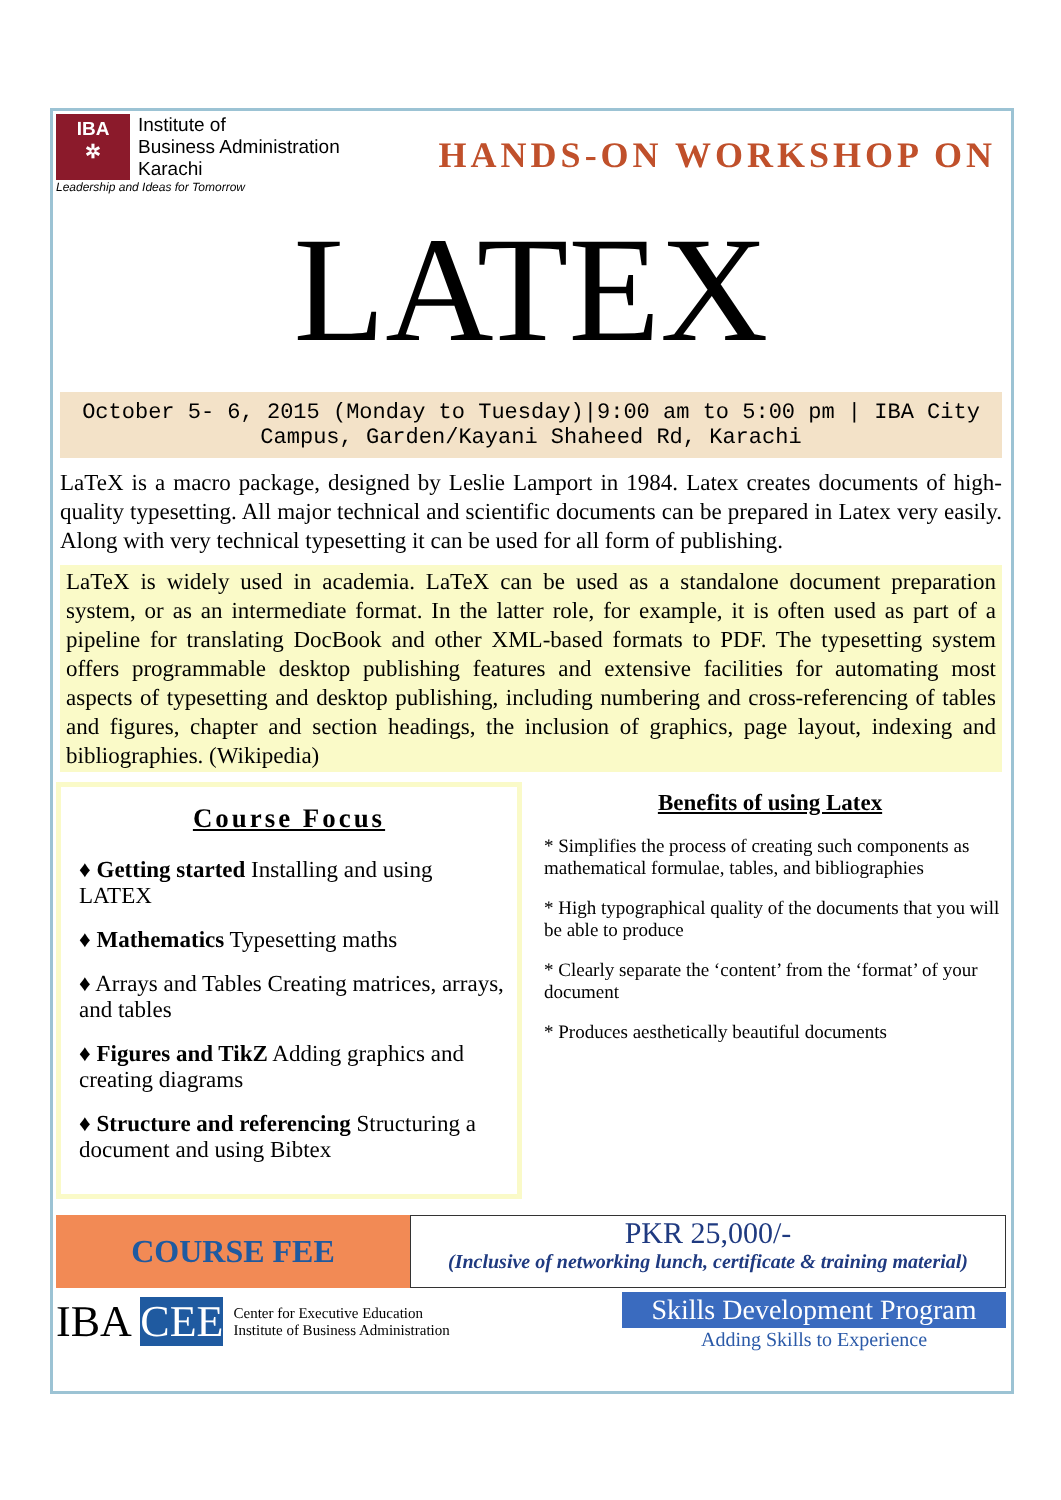IBA
✲
Institute of
Business Administration
Karachi
Leadership and Ideas for Tomorrow
HANDS-ON WORKSHOP ON
LATEX
October 5- 6, 2015 (Monday to Tuesday)|9:00 am to 5:00 pm | IBA City Campus, Garden/Kayani Shaheed Rd, Karachi
LaTeX is a macro package, designed by Leslie Lamport in 1984. Latex creates documents of high-quality typesetting. All major technical and scientific documents can be prepared in Latex very easily. Along with very technical typesetting it can be used for all form of publishing.
LaTeX is widely used in academia. LaTeX can be used as a standalone document preparation system, or as an intermediate format. In the latter role, for example, it is often used as part of a pipeline for translating DocBook and other XML-based formats to PDF. The typesetting system offers programmable desktop publishing features and extensive facilities for automating most aspects of typesetting and desktop publishing, including numbering and cross-referencing of tables and figures, chapter and section headings, the inclusion of graphics, page layout, indexing and bibliographies. (Wikipedia)
Course Focus
♦ Getting started Installing and using LATEX
♦ Mathematics Typesetting maths
♦ Arrays and Tables Creating matrices, arrays, and tables
♦ Figures and TikZ Adding graphics and creating diagrams
♦ Structure and referencing Structuring a document and using Bibtex
Benefits of using Latex
* Simplifies the process of creating such components as mathematical formulae, tables, and bibliographies
* High typographical quality of the documents that you will be able to produce
* Clearly separate the ‘content’ from the ‘format’ of your document
* Produces aesthetically beautiful documents
COURSE FEE
PKR 25,000/-
(Inclusive of networking lunch, certificate & training material)
IBA CEE Center for Executive Education
Institute of Business Administration
Skills Development Program
Adding Skills to Experience